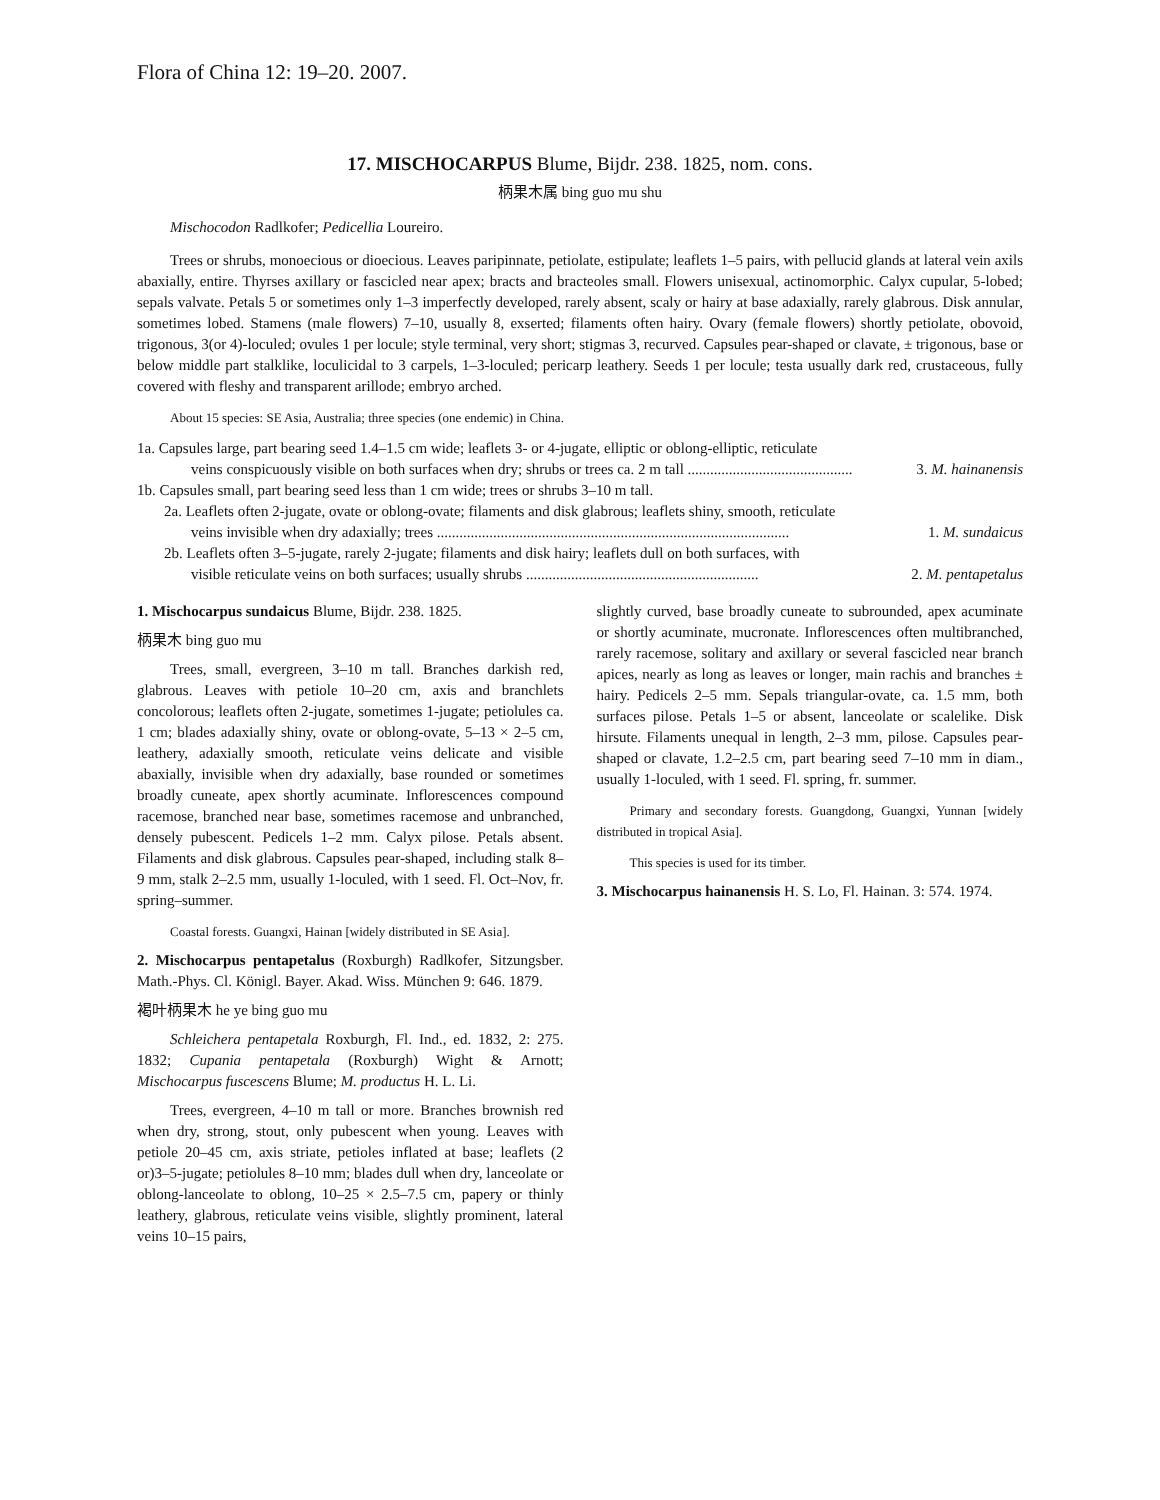Flora of China 12: 19–20. 2007.
17. MISCHOCARPUS Blume, Bijdr. 238. 1825, nom. cons.
柄果木属 bing guo mu shu
Mischocodon Radlkofer; Pedicellia Loureiro.
Trees or shrubs, monoecious or dioecious. Leaves paripinnate, petiolate, estipulate; leaflets 1–5 pairs, with pellucid glands at lateral vein axils abaxially, entire. Thyrses axillary or fascicled near apex; bracts and bracteoles small. Flowers unisexual, actinomorphic. Calyx cupular, 5-lobed; sepals valvate. Petals 5 or sometimes only 1–3 imperfectly developed, rarely absent, scaly or hairy at base adaxially, rarely glabrous. Disk annular, sometimes lobed. Stamens (male flowers) 7–10, usually 8, exserted; filaments often hairy. Ovary (female flowers) shortly petiolate, obovoid, trigonous, 3(or 4)-loculed; ovules 1 per locule; style terminal, very short; stigmas 3, recurved. Capsules pear-shaped or clavate, ± trigonous, base or below middle part stalklike, loculicidal to 3 carpels, 1–3-loculed; pericarp leathery. Seeds 1 per locule; testa usually dark red, crustaceous, fully covered with fleshy and transparent arillode; embryo arched.
About 15 species: SE Asia, Australia; three species (one endemic) in China.
1a. Capsules large, part bearing seed 1.4–1.5 cm wide; leaflets 3- or 4-jugate, elliptic or oblong-elliptic, reticulate
veins conspicuously visible on both surfaces when dry; shrubs or trees ca. 2 m tall ............................................ 3. M. hainanensis
1b. Capsules small, part bearing seed less than 1 cm wide; trees or shrubs 3–10 m tall.
2a. Leaflets often 2-jugate, ovate or oblong-ovate; filaments and disk glabrous; leaflets shiny, smooth, reticulate
veins invisible when dry adaxially; trees .............................................................................................. 1. M. sundaicus
2b. Leaflets often 3–5-jugate, rarely 2-jugate; filaments and disk hairy; leaflets dull on both surfaces, with
visible reticulate veins on both surfaces; usually shrubs .............................................................. 2. M. pentapetalus
1. Mischocarpus sundaicus Blume, Bijdr. 238. 1825.
柄果木 bing guo mu
Trees, small, evergreen, 3–10 m tall. Branches darkish red, glabrous. Leaves with petiole 10–20 cm, axis and branchlets concolorous; leaflets often 2-jugate, sometimes 1-jugate; petiolules ca. 1 cm; blades adaxially shiny, ovate or oblong-ovate, 5–13 × 2–5 cm, leathery, adaxially smooth, reticulate veins delicate and visible abaxially, invisible when dry adaxially, base rounded or sometimes broadly cuneate, apex shortly acuminate. Inflorescences compound racemose, branched near base, sometimes racemose and unbranched, densely pubescent. Pedicels 1–2 mm. Calyx pilose. Petals absent. Filaments and disk glabrous. Capsules pear-shaped, including stalk 8–9 mm, stalk 2–2.5 mm, usually 1-loculed, with 1 seed. Fl. Oct–Nov, fr. spring–summer.
Coastal forests. Guangxi, Hainan [widely distributed in SE Asia].
2. Mischocarpus pentapetalus (Roxburgh) Radlkofer, Sitzungsber. Math.-Phys. Cl. Königl. Bayer. Akad. Wiss. München 9: 646. 1879.
褐叶柄果木 he ye bing guo mu
Schleichera pentapetala Roxburgh, Fl. Ind., ed. 1832, 2: 275. 1832; Cupania pentapetala (Roxburgh) Wight & Arnott; Mischocarpus fuscescens Blume; M. productus H. L. Li.
Trees, evergreen, 4–10 m tall or more. Branches brownish red when dry, strong, stout, only pubescent when young. Leaves with petiole 20–45 cm, axis striate, petioles inflated at base; leaflets (2 or)3–5-jugate; petiolules 8–10 mm; blades dull when dry, lanceolate or oblong-lanceolate to oblong, 10–25 × 2.5–7.5 cm, papery or thinly leathery, glabrous, reticulate veins visible, slightly prominent, lateral veins 10–15 pairs,
slightly curved, base broadly cuneate to subrounded, apex acuminate or shortly acuminate, mucronate. Inflorescences often multibranched, rarely racemose, solitary and axillary or several fascicled near branch apices, nearly as long as leaves or longer, main rachis and branches ± hairy. Pedicels 2–5 mm. Sepals triangular-ovate, ca. 1.5 mm, both surfaces pilose. Petals 1–5 or absent, lanceolate or scalelike. Disk hirsute. Filaments unequal in length, 2–3 mm, pilose. Capsules pear-shaped or clavate, 1.2–2.5 cm, part bearing seed 7–10 mm in diam., usually 1-loculed, with 1 seed. Fl. spring, fr. summer.
Primary and secondary forests. Guangdong, Guangxi, Yunnan [widely distributed in tropical Asia].
This species is used for its timber.
3. Mischocarpus hainanensis H. S. Lo, Fl. Hainan. 3: 574. 1974.